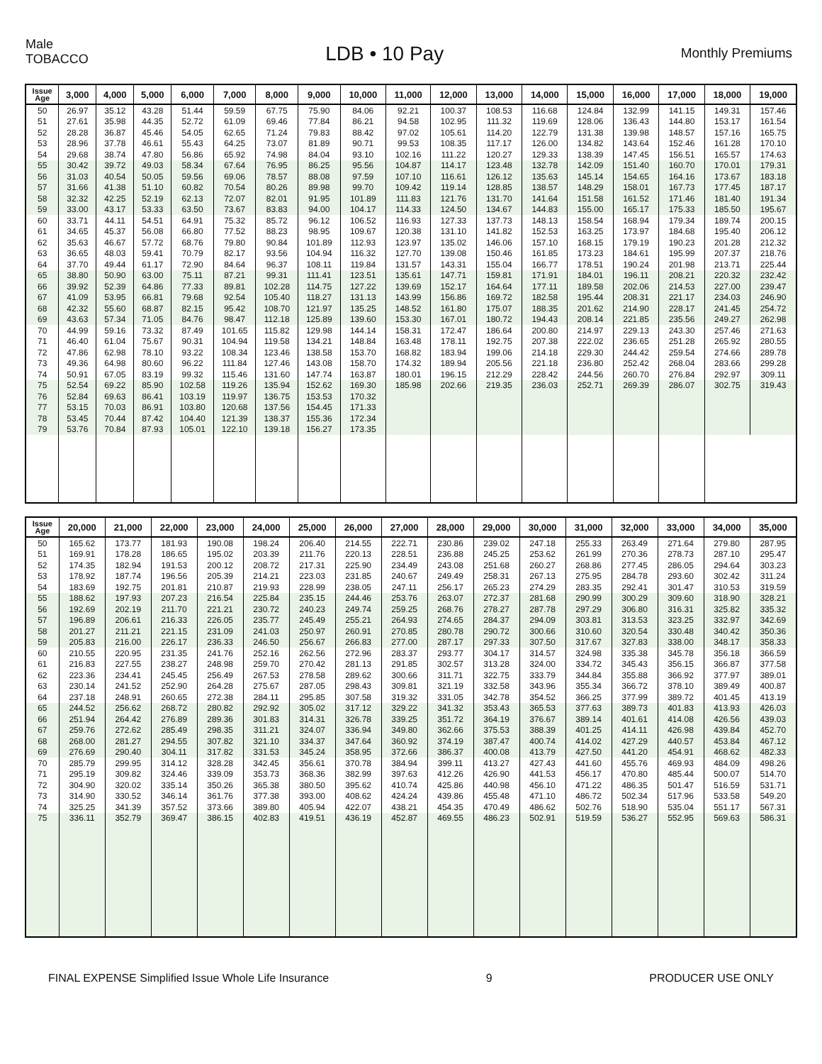Male
TOBACCO
LDB • 10 Pay
Monthly Premiums
| Issue Age | 3,000 | 4,000 | 5,000 | 6,000 | 7,000 | 8,000 | 9,000 | 10,000 | 11,000 | 12,000 | 13,000 | 14,000 | 15,000 | 16,000 | 17,000 | 18,000 | 19,000 |
| --- | --- | --- | --- | --- | --- | --- | --- | --- | --- | --- | --- | --- | --- | --- | --- | --- | --- |
| 50 | 26.97 | 35.12 | 43.28 | 51.44 | 59.59 | 67.75 | 75.90 | 84.06 | 92.21 | 100.37 | 108.53 | 116.68 | 124.84 | 132.99 | 141.15 | 149.31 | 157.46 |
| 51 | 27.61 | 35.98 | 44.35 | 52.72 | 61.09 | 69.46 | 77.84 | 86.21 | 94.58 | 102.95 | 111.32 | 119.69 | 128.06 | 136.43 | 144.80 | 153.17 | 161.54 |
| 52 | 28.28 | 36.87 | 45.46 | 54.05 | 62.65 | 71.24 | 79.83 | 88.42 | 97.02 | 105.61 | 114.20 | 122.79 | 131.38 | 139.98 | 148.57 | 157.16 | 165.75 |
| 53 | 28.96 | 37.78 | 46.61 | 55.43 | 64.25 | 73.07 | 81.89 | 90.71 | 99.53 | 108.35 | 117.17 | 126.00 | 134.82 | 143.64 | 152.46 | 161.28 | 170.10 |
| 54 | 29.68 | 38.74 | 47.80 | 56.86 | 65.92 | 74.98 | 84.04 | 93.10 | 102.16 | 111.22 | 120.27 | 129.33 | 138.39 | 147.45 | 156.51 | 165.57 | 174.63 |
| 55 | 30.42 | 39.72 | 49.03 | 58.34 | 67.64 | 76.95 | 86.25 | 95.56 | 104.87 | 114.17 | 123.48 | 132.78 | 142.09 | 151.40 | 160.70 | 170.01 | 179.31 |
| 56 | 31.03 | 40.54 | 50.05 | 59.56 | 69.06 | 78.57 | 88.08 | 97.59 | 107.10 | 116.61 | 126.12 | 135.63 | 145.14 | 154.65 | 164.16 | 173.67 | 183.18 |
| 57 | 31.66 | 41.38 | 51.10 | 60.82 | 70.54 | 80.26 | 89.98 | 99.70 | 109.42 | 119.14 | 128.85 | 138.57 | 148.29 | 158.01 | 167.73 | 177.45 | 187.17 |
| 58 | 32.32 | 42.25 | 52.19 | 62.13 | 72.07 | 82.01 | 91.95 | 101.89 | 111.83 | 121.76 | 131.70 | 141.64 | 151.58 | 161.52 | 171.46 | 181.40 | 191.34 |
| 59 | 33.00 | 43.17 | 53.33 | 63.50 | 73.67 | 83.83 | 94.00 | 104.17 | 114.33 | 124.50 | 134.67 | 144.83 | 155.00 | 165.17 | 175.33 | 185.50 | 195.67 |
| 60 | 33.71 | 44.11 | 54.51 | 64.91 | 75.32 | 85.72 | 96.12 | 106.52 | 116.93 | 127.33 | 137.73 | 148.13 | 158.54 | 168.94 | 179.34 | 189.74 | 200.15 |
| 61 | 34.65 | 45.37 | 56.08 | 66.80 | 77.52 | 88.23 | 98.95 | 109.67 | 120.38 | 131.10 | 141.82 | 152.53 | 163.25 | 173.97 | 184.68 | 195.40 | 206.12 |
| 62 | 35.63 | 46.67 | 57.72 | 68.76 | 79.80 | 90.84 | 101.89 | 112.93 | 123.97 | 135.02 | 146.06 | 157.10 | 168.15 | 179.19 | 190.23 | 201.28 | 212.32 |
| 63 | 36.65 | 48.03 | 59.41 | 70.79 | 82.17 | 93.56 | 104.94 | 116.32 | 127.70 | 139.08 | 150.46 | 161.85 | 173.23 | 184.61 | 195.99 | 207.37 | 218.76 |
| 64 | 37.70 | 49.44 | 61.17 | 72.90 | 84.64 | 96.37 | 108.11 | 119.84 | 131.57 | 143.31 | 155.04 | 166.77 | 178.51 | 190.24 | 201.98 | 213.71 | 225.44 |
| 65 | 38.80 | 50.90 | 63.00 | 75.11 | 87.21 | 99.31 | 111.41 | 123.51 | 135.61 | 147.71 | 159.81 | 171.91 | 184.01 | 196.11 | 208.21 | 220.32 | 232.42 |
| 66 | 39.92 | 52.39 | 64.86 | 77.33 | 89.81 | 102.28 | 114.75 | 127.22 | 139.69 | 152.17 | 164.64 | 177.11 | 189.58 | 202.06 | 214.53 | 227.00 | 239.47 |
| 67 | 41.09 | 53.95 | 66.81 | 79.68 | 92.54 | 105.40 | 118.27 | 131.13 | 143.99 | 156.86 | 169.72 | 182.58 | 195.44 | 208.31 | 221.17 | 234.03 | 246.90 |
| 68 | 42.32 | 55.60 | 68.87 | 82.15 | 95.42 | 108.70 | 121.97 | 135.25 | 148.52 | 161.80 | 175.07 | 188.35 | 201.62 | 214.90 | 228.17 | 241.45 | 254.72 |
| 69 | 43.63 | 57.34 | 71.05 | 84.76 | 98.47 | 112.18 | 125.89 | 139.60 | 153.30 | 167.01 | 180.72 | 194.43 | 208.14 | 221.85 | 235.56 | 249.27 | 262.98 |
| 70 | 44.99 | 59.16 | 73.32 | 87.49 | 101.65 | 115.82 | 129.98 | 144.14 | 158.31 | 172.47 | 186.64 | 200.80 | 214.97 | 229.13 | 243.30 | 257.46 | 271.63 |
| 71 | 46.40 | 61.04 | 75.67 | 90.31 | 104.94 | 119.58 | 134.21 | 148.84 | 163.48 | 178.11 | 192.75 | 207.38 | 222.02 | 236.65 | 251.28 | 265.92 | 280.55 |
| 72 | 47.86 | 62.98 | 78.10 | 93.22 | 108.34 | 123.46 | 138.58 | 153.70 | 168.82 | 183.94 | 199.06 | 214.18 | 229.30 | 244.42 | 259.54 | 274.66 | 289.78 |
| 73 | 49.36 | 64.98 | 80.60 | 96.22 | 111.84 | 127.46 | 143.08 | 158.70 | 174.32 | 189.94 | 205.56 | 221.18 | 236.80 | 252.42 | 268.04 | 283.66 | 299.28 |
| 74 | 50.91 | 67.05 | 83.19 | 99.32 | 115.46 | 131.60 | 147.74 | 163.87 | 180.01 | 196.15 | 212.29 | 228.42 | 244.56 | 260.70 | 276.84 | 292.97 | 309.11 |
| 75 | 52.54 | 69.22 | 85.90 | 102.58 | 119.26 | 135.94 | 152.62 | 169.30 | 185.98 | 202.66 | 219.35 | 236.03 | 252.71 | 269.39 | 286.07 | 302.75 | 319.43 |
| 76 | 52.84 | 69.63 | 86.41 | 103.19 | 119.97 | 136.75 | 153.53 | 170.32 | | | | | | | | | |
| 77 | 53.15 | 70.03 | 86.91 | 103.80 | 120.68 | 137.56 | 154.45 | 171.33 | | | | | | | | | |
| 78 | 53.45 | 70.44 | 87.42 | 104.40 | 121.39 | 138.37 | 155.36 | 172.34 | | | | | | | | | |
| 79 | 53.76 | 70.84 | 87.93 | 105.01 | 122.10 | 139.18 | 156.27 | 173.35 | | | | | | | | | |
| Issue Age | 20,000 | 21,000 | 22,000 | 23,000 | 24,000 | 25,000 | 26,000 | 27,000 | 28,000 | 29,000 | 30,000 | 31,000 | 32,000 | 33,000 | 34,000 | 35,000 |
| --- | --- | --- | --- | --- | --- | --- | --- | --- | --- | --- | --- | --- | --- | --- | --- | --- |
| 50 | 165.62 | 173.77 | 181.93 | 190.08 | 198.24 | 206.40 | 214.55 | 222.71 | 230.86 | 239.02 | 247.18 | 255.33 | 263.49 | 271.64 | 279.80 | 287.95 |
| 51 | 169.91 | 178.28 | 186.65 | 195.02 | 203.39 | 211.76 | 220.13 | 228.51 | 236.88 | 245.25 | 253.62 | 261.99 | 270.36 | 278.73 | 287.10 | 295.47 |
| 52 | 174.35 | 182.94 | 191.53 | 200.12 | 208.72 | 217.31 | 225.90 | 234.49 | 243.08 | 251.68 | 260.27 | 268.86 | 277.45 | 286.05 | 294.64 | 303.23 |
| 53 | 178.92 | 187.74 | 196.56 | 205.39 | 214.21 | 223.03 | 231.85 | 240.67 | 249.49 | 258.31 | 267.13 | 275.95 | 284.78 | 293.60 | 302.42 | 311.24 |
| 54 | 183.69 | 192.75 | 201.81 | 210.87 | 219.93 | 228.99 | 238.05 | 247.11 | 256.17 | 265.23 | 274.29 | 283.35 | 292.41 | 301.47 | 310.53 | 319.59 |
| 55 | 188.62 | 197.93 | 207.23 | 216.54 | 225.84 | 235.15 | 244.46 | 253.76 | 263.07 | 272.37 | 281.68 | 290.99 | 300.29 | 309.60 | 318.90 | 328.21 |
| 56 | 192.69 | 202.19 | 211.70 | 221.21 | 230.72 | 240.23 | 249.74 | 259.25 | 268.76 | 278.27 | 287.78 | 297.29 | 306.80 | 316.31 | 325.82 | 335.32 |
| 57 | 196.89 | 206.61 | 216.33 | 226.05 | 235.77 | 245.49 | 255.21 | 264.93 | 274.65 | 284.37 | 294.09 | 303.81 | 313.53 | 323.25 | 332.97 | 342.69 |
| 58 | 201.27 | 211.21 | 221.15 | 231.09 | 241.03 | 250.97 | 260.91 | 270.85 | 280.78 | 290.72 | 300.66 | 310.60 | 320.54 | 330.48 | 340.42 | 350.36 |
| 59 | 205.83 | 216.00 | 226.17 | 236.33 | 246.50 | 256.67 | 266.83 | 277.00 | 287.17 | 297.33 | 307.50 | 317.67 | 327.83 | 338.00 | 348.17 | 358.33 |
| 60 | 210.55 | 220.95 | 231.35 | 241.76 | 252.16 | 262.56 | 272.96 | 283.37 | 293.77 | 304.17 | 314.57 | 324.98 | 335.38 | 345.78 | 356.18 | 366.59 |
| 61 | 216.83 | 227.55 | 238.27 | 248.98 | 259.70 | 270.42 | 281.13 | 291.85 | 302.57 | 313.28 | 324.00 | 334.72 | 345.43 | 356.15 | 366.87 | 377.58 |
| 62 | 223.36 | 234.41 | 245.45 | 256.49 | 267.53 | 278.58 | 289.62 | 300.66 | 311.71 | 322.75 | 333.79 | 344.84 | 355.88 | 366.92 | 377.97 | 389.01 |
| 63 | 230.14 | 241.52 | 252.90 | 264.28 | 275.67 | 287.05 | 298.43 | 309.81 | 321.19 | 332.58 | 343.96 | 355.34 | 366.72 | 378.10 | 389.49 | 400.87 |
| 64 | 237.18 | 248.91 | 260.65 | 272.38 | 284.11 | 295.85 | 307.58 | 319.32 | 331.05 | 342.78 | 354.52 | 366.25 | 377.99 | 389.72 | 401.45 | 413.19 |
| 65 | 244.52 | 256.62 | 268.72 | 280.82 | 292.92 | 305.02 | 317.12 | 329.22 | 341.32 | 353.43 | 365.53 | 377.63 | 389.73 | 401.83 | 413.93 | 426.03 |
| 66 | 251.94 | 264.42 | 276.89 | 289.36 | 301.83 | 314.31 | 326.78 | 339.25 | 351.72 | 364.19 | 376.67 | 389.14 | 401.61 | 414.08 | 426.56 | 439.03 |
| 67 | 259.76 | 272.62 | 285.49 | 298.35 | 311.21 | 324.07 | 336.94 | 349.80 | 362.66 | 375.53 | 388.39 | 401.25 | 414.11 | 426.98 | 439.84 | 452.70 |
| 68 | 268.00 | 281.27 | 294.55 | 307.82 | 321.10 | 334.37 | 347.64 | 360.92 | 374.19 | 387.47 | 400.74 | 414.02 | 427.29 | 440.57 | 453.84 | 467.12 |
| 69 | 276.69 | 290.40 | 304.11 | 317.82 | 331.53 | 345.24 | 358.95 | 372.66 | 386.37 | 400.08 | 413.79 | 427.50 | 441.20 | 454.91 | 468.62 | 482.33 |
| 70 | 285.79 | 299.95 | 314.12 | 328.28 | 342.45 | 356.61 | 370.78 | 384.94 | 399.11 | 413.27 | 427.43 | 441.60 | 455.76 | 469.93 | 484.09 | 498.26 |
| 71 | 295.19 | 309.82 | 324.46 | 339.09 | 353.73 | 368.36 | 382.99 | 397.63 | 412.26 | 426.90 | 441.53 | 456.17 | 470.80 | 485.44 | 500.07 | 514.70 |
| 72 | 304.90 | 320.02 | 335.14 | 350.26 | 365.38 | 380.50 | 395.62 | 410.74 | 425.86 | 440.98 | 456.10 | 471.22 | 486.35 | 501.47 | 516.59 | 531.71 |
| 73 | 314.90 | 330.52 | 346.14 | 361.76 | 377.38 | 393.00 | 408.62 | 424.24 | 439.86 | 455.48 | 471.10 | 486.72 | 502.34 | 517.96 | 533.58 | 549.20 |
| 74 | 325.25 | 341.39 | 357.52 | 373.66 | 389.80 | 405.94 | 422.07 | 438.21 | 454.35 | 470.49 | 486.62 | 502.76 | 518.90 | 535.04 | 551.17 | 567.31 |
| 75 | 336.11 | 352.79 | 369.47 | 386.15 | 402.83 | 419.51 | 436.19 | 452.87 | 469.55 | 486.23 | 502.91 | 519.59 | 536.27 | 552.95 | 569.63 | 586.31 |
FINAL EXPENSE Simplified Issue Whole Life Insurance 9 PRODUCER USE ONLY